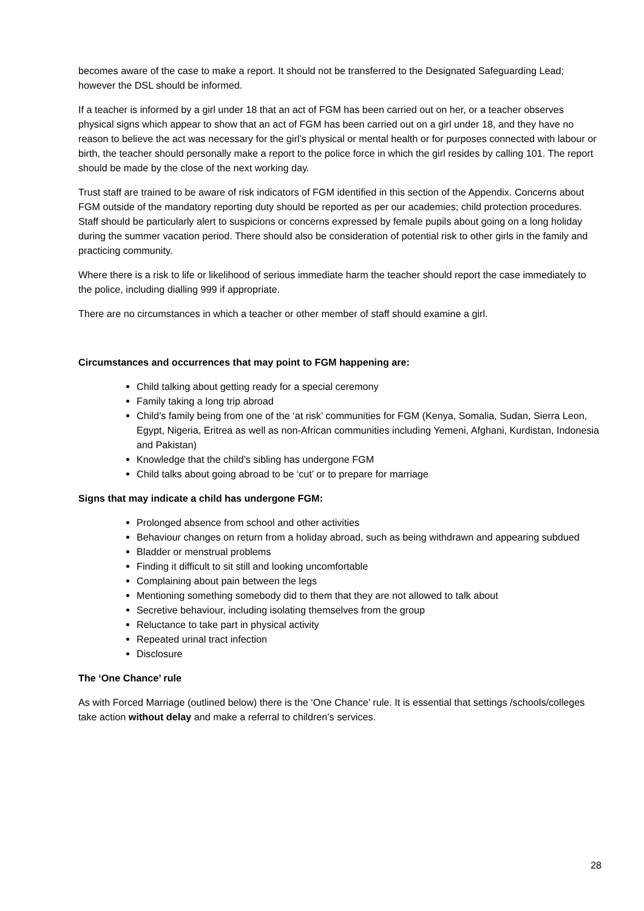becomes aware of the case to make a report. It should not be transferred to the Designated Safeguarding Lead; however the DSL should be informed.
If a teacher is informed by a girl under 18 that an act of FGM has been carried out on her, or a teacher observes physical signs which appear to show that an act of FGM has been carried out on a girl under 18, and they have no reason to believe the act was necessary for the girl’s physical or mental health or for purposes connected with labour or birth, the teacher should personally make a report to the police force in which the girl resides by calling 101. The report should be made by the close of the next working day.
Trust staff are trained to be aware of risk indicators of FGM identified in this section of the Appendix. Concerns about FGM outside of the mandatory reporting duty should be reported as per our academies; child protection procedures. Staff should be particularly alert to suspicions or concerns expressed by female pupils about going on a long holiday during the summer vacation period. There should also be consideration of potential risk to other girls in the family and practicing community.
Where there is a risk to life or likelihood of serious immediate harm the teacher should report the case immediately to the police, including dialling 999 if appropriate.
There are no circumstances in which a teacher or other member of staff should examine a girl.
Circumstances and occurrences that may point to FGM happening are:
Child talking about getting ready for a special ceremony
Family taking a long trip abroad
Child’s family being from one of the ‘at risk’ communities for FGM (Kenya, Somalia, Sudan, Sierra Leon, Egypt, Nigeria, Eritrea as well as non-African communities including Yemeni, Afghani, Kurdistan, Indonesia and Pakistan)
Knowledge that the child’s sibling has undergone FGM
Child talks about going abroad to be ‘cut’ or to prepare for marriage
Signs that may indicate a child has undergone FGM:
Prolonged absence from school and other activities
Behaviour changes on return from a holiday abroad, such as being withdrawn and appearing subdued
Bladder or menstrual problems
Finding it difficult to sit still and looking uncomfortable
Complaining about pain between the legs
Mentioning something somebody did to them that they are not allowed to talk about
Secretive behaviour, including isolating themselves from the group
Reluctance to take part in physical activity
Repeated urinal tract infection
Disclosure
The ‘One Chance’ rule
As with Forced Marriage (outlined below) there is the ‘One Chance’ rule. It is essential that settings /schools/colleges take action without delay and make a referral to children’s services.
28